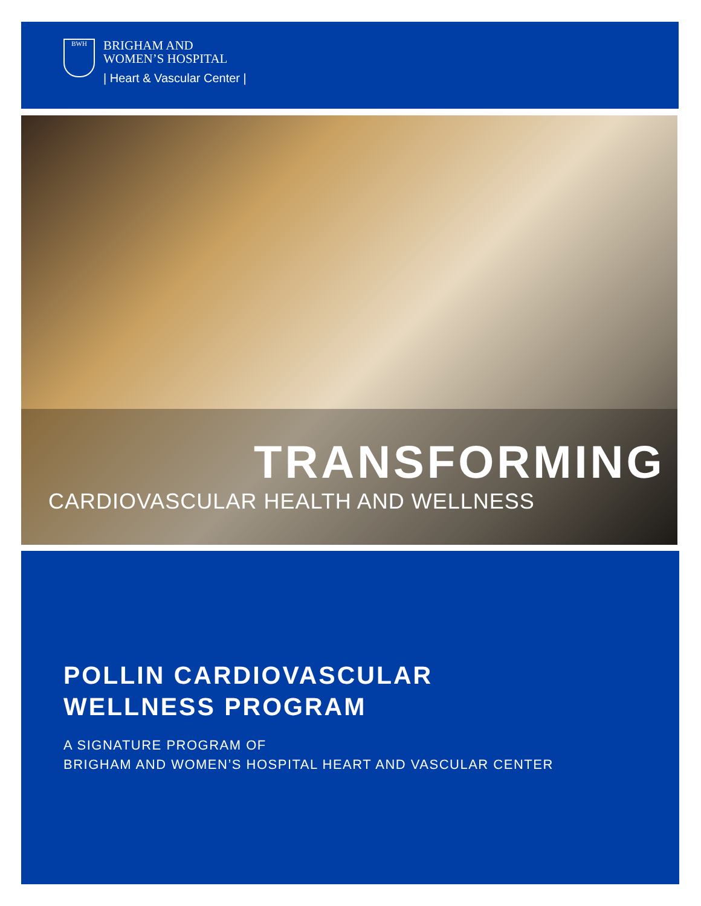BWH
BRIGHAM AND
WOMEN’S HOSPITAL
| Heart & Vascular Center |
TRANSFORMING
CARDIOVASCULAR HEALTH AND WELLNESS
POLLIN CARDIOVASCULAR
WELLNESS PROGRAM
A SIGNATURE PROGRAM OF
BRIGHAM AND WOMEN’S HOSPITAL HEART AND VASCULAR CENTER